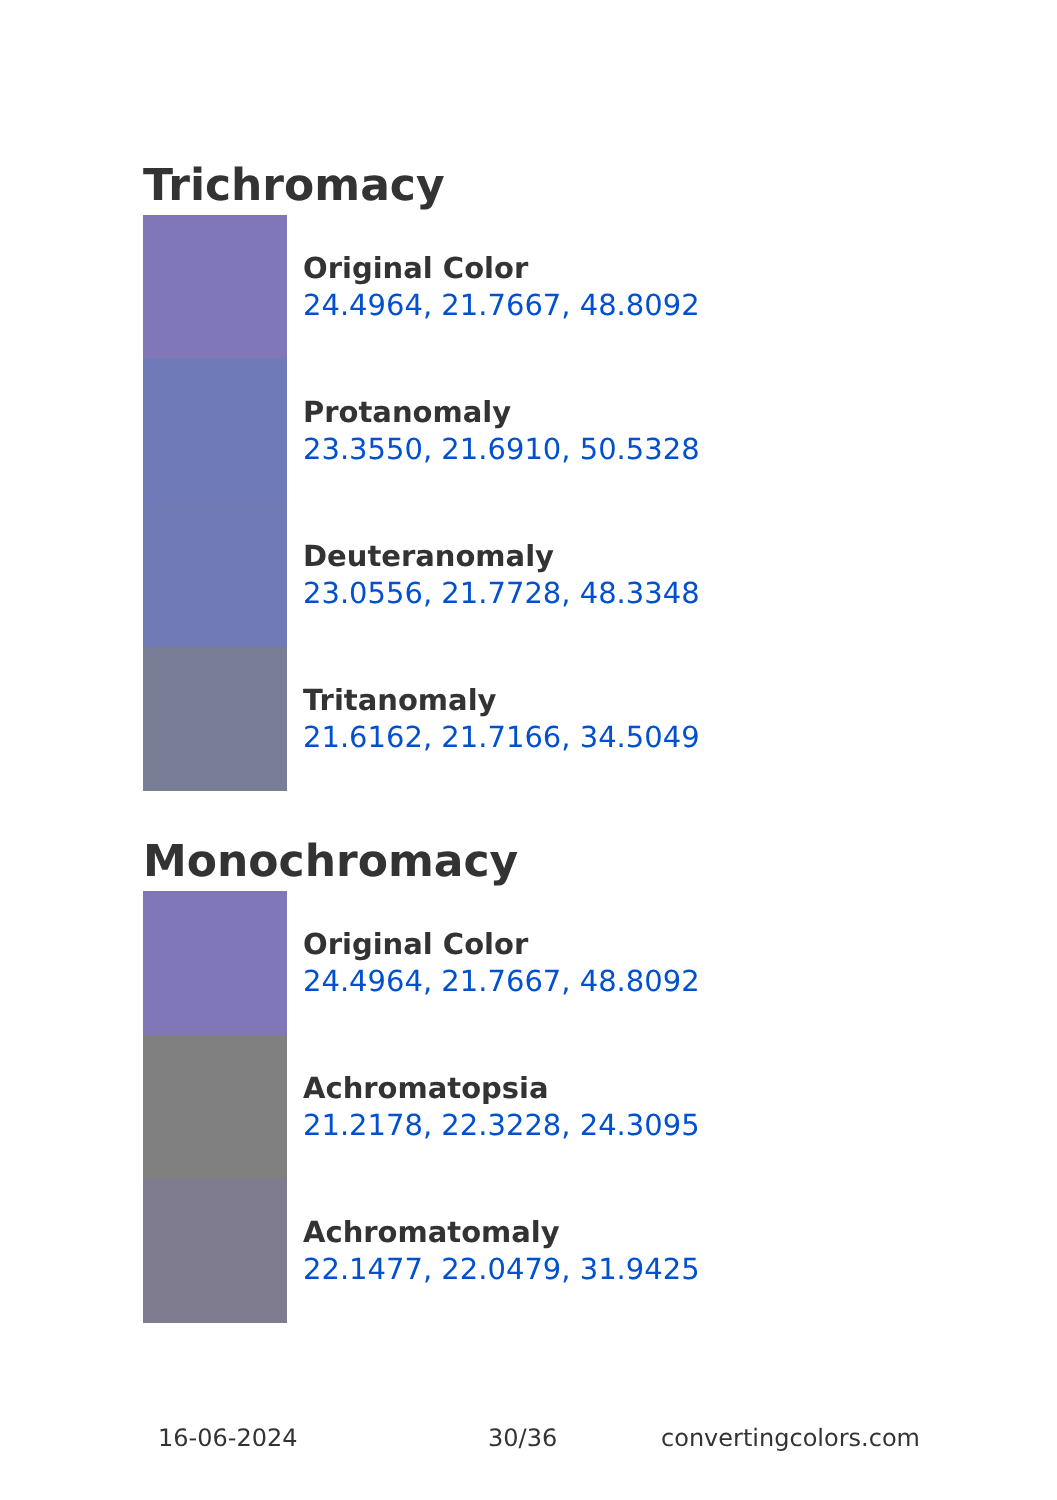Trichromacy
Original Color
24.4964, 21.7667, 48.8092
Protanomaly
23.3550, 21.6910, 50.5328
Deuteranomaly
23.0556, 21.7728, 48.3348
Tritanomaly
21.6162, 21.7166, 34.5049
Monochromacy
Original Color
24.4964, 21.7667, 48.8092
Achromatopsia
21.2178, 22.3228, 24.3095
Achromatomaly
22.1477, 22.0479, 31.9425
16-06-2024 30/36 convertingcolors.com